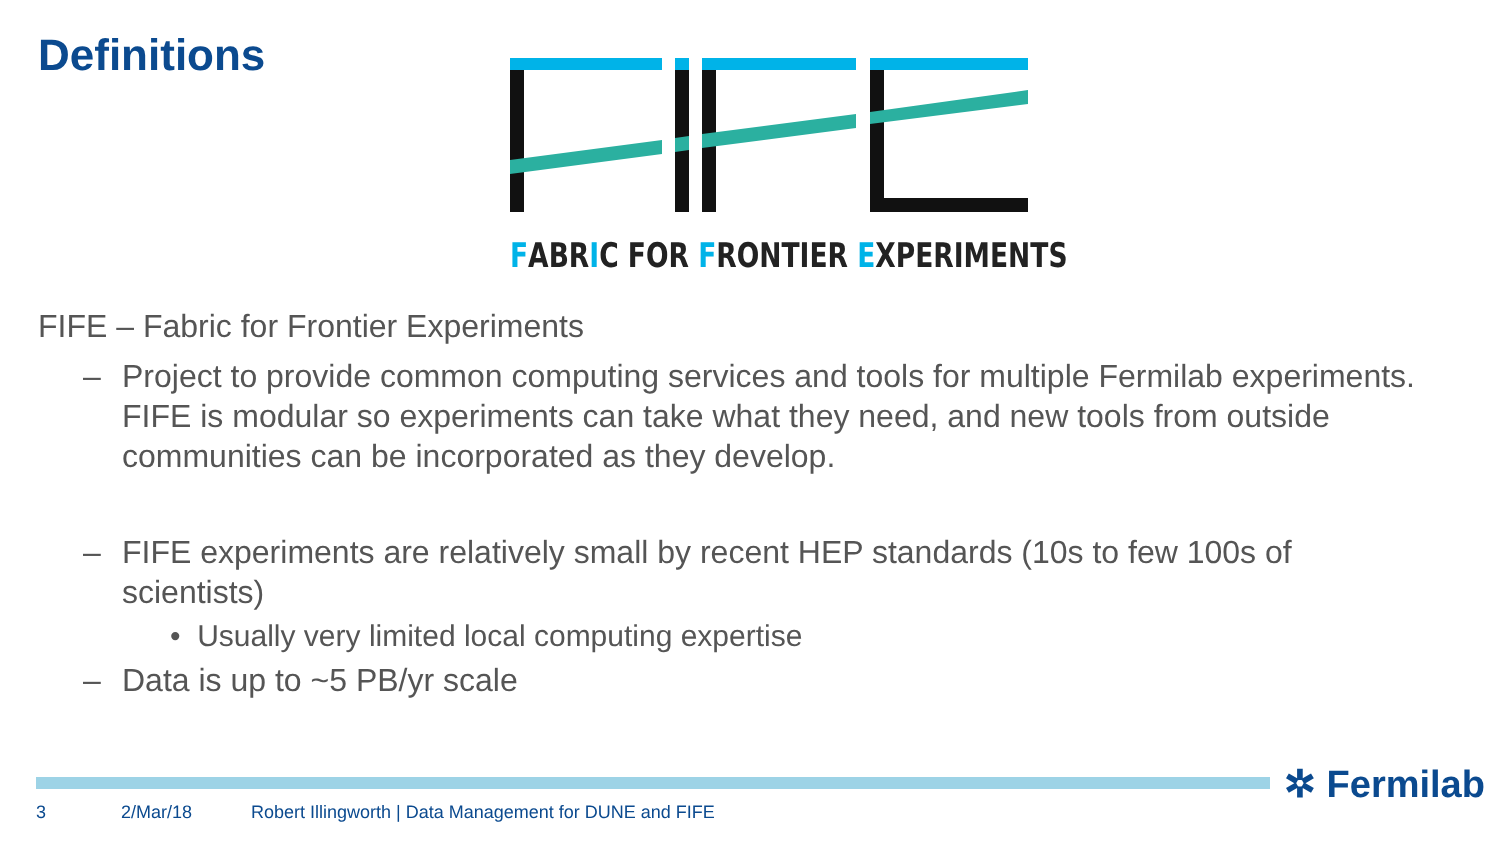Definitions
FABRIC FOR FRONTIER EXPERIMENTS
FIFE – Fabric for Frontier Experiments
– Project to provide common computing services and tools for multiple Fermilab experiments. FIFE is modular so experiments can take what they need, and new tools from outside communities can be incorporated as they develop.
– FIFE experiments are relatively small by recent HEP standards (10s to few 100s of scientists)
• Usually very limited local computing expertise
– Data is up to ~5 PB/yr scale
✲ Fermilab
3 2/Mar/18
Robert Illingworth | Data Management for DUNE and FIFE